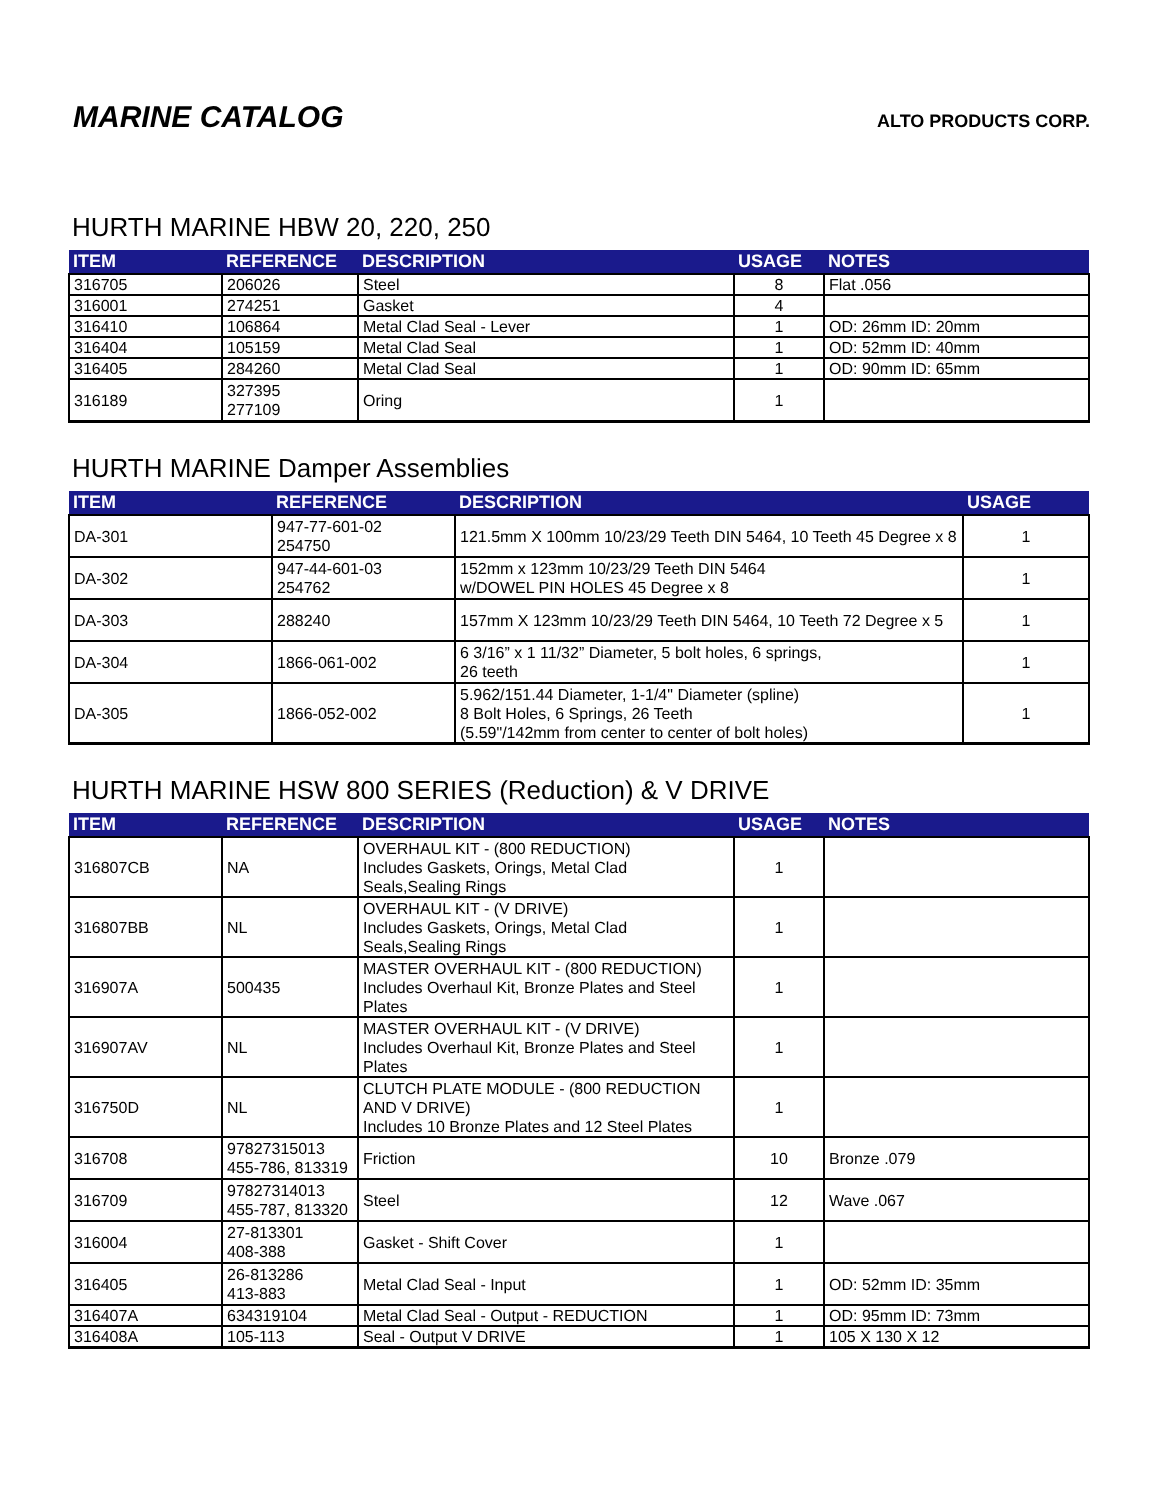MARINE CATALOG
ALTO PRODUCTS CORP.
HURTH MARINE HBW 20, 220, 250
| ITEM | REFERENCE | DESCRIPTION | USAGE | NOTES |
| --- | --- | --- | --- | --- |
| 316705 | 206026 | Steel | 8 | Flat .056 |
| 316001 | 274251 | Gasket | 4 | |
| 316410 | 106864 | Metal Clad Seal - Lever | 1 | OD: 26mm ID: 20mm |
| 316404 | 105159 | Metal Clad Seal | 1 | OD: 52mm ID: 40mm |
| 316405 | 284260 | Metal Clad Seal | 1 | OD: 90mm ID: 65mm |
| 316189 | 327395 277109 | Oring | 1 | |
HURTH MARINE Damper Assemblies
| ITEM | REFERENCE | DESCRIPTION | USAGE |
| --- | --- | --- | --- |
| DA-301 | 947-77-601-02 254750 | 121.5mm X 100mm 10/23/29 Teeth DIN 5464, 10 Teeth 45 Degree x 8 | 1 |
| DA-302 | 947-44-601-03 254762 | 152mm x 123mm 10/23/29 Teeth DIN 5464 w/DOWEL PIN HOLES 45 Degree x 8 | 1 |
| DA-303 | 288240 | 157mm X 123mm 10/23/29 Teeth DIN 5464, 10 Teeth 72 Degree x 5 | 1 |
| DA-304 | 1866-061-002 | 6 3/16” x 1 11/32” Diameter, 5 bolt holes, 6 springs, 26 teeth | 1 |
| DA-305 | 1866-052-002 | 5.962/151.44 Diameter, 1-1/4" Diameter (spline) 8 Bolt Holes, 6 Springs, 26 Teeth (5.59"/142mm from center to center of bolt holes) | 1 |
HURTH MARINE HSW 800 SERIES (Reduction) & V DRIVE
| ITEM | REFERENCE | DESCRIPTION | USAGE | NOTES |
| --- | --- | --- | --- | --- |
| 316807CB | NA | OVERHAUL KIT - (800 REDUCTION) Includes Gaskets, Orings, Metal Clad Seals,Sealing Rings | 1 | |
| 316807BB | NL | OVERHAUL KIT - (V DRIVE) Includes Gaskets, Orings, Metal Clad Seals,Sealing Rings | 1 | |
| 316907A | 500435 | MASTER OVERHAUL KIT - (800 REDUCTION) Includes Overhaul Kit, Bronze Plates and Steel Plates | 1 | |
| 316907AV | NL | MASTER OVERHAUL KIT - (V DRIVE) Includes Overhaul Kit, Bronze Plates and Steel Plates | 1 | |
| 316750D | NL | CLUTCH PLATE MODULE - (800 REDUCTION AND V DRIVE) Includes 10 Bronze Plates and 12 Steel Plates | 1 | |
| 316708 | 97827315013 455-786, 813319 | Friction | 10 | Bronze .079 |
| 316709 | 97827314013 455-787, 813320 | Steel | 12 | Wave .067 |
| 316004 | 27-813301 408-388 | Gasket - Shift Cover | 1 | |
| 316405 | 26-813286 413-883 | Metal Clad Seal - Input | 1 | OD: 52mm ID: 35mm |
| 316407A | 634319104 | Metal Clad Seal - Output - REDUCTION | 1 | OD: 95mm ID: 73mm |
| 316408A | 105-113 | Seal - Output V DRIVE | 1 | 105 X 130 X 12 |